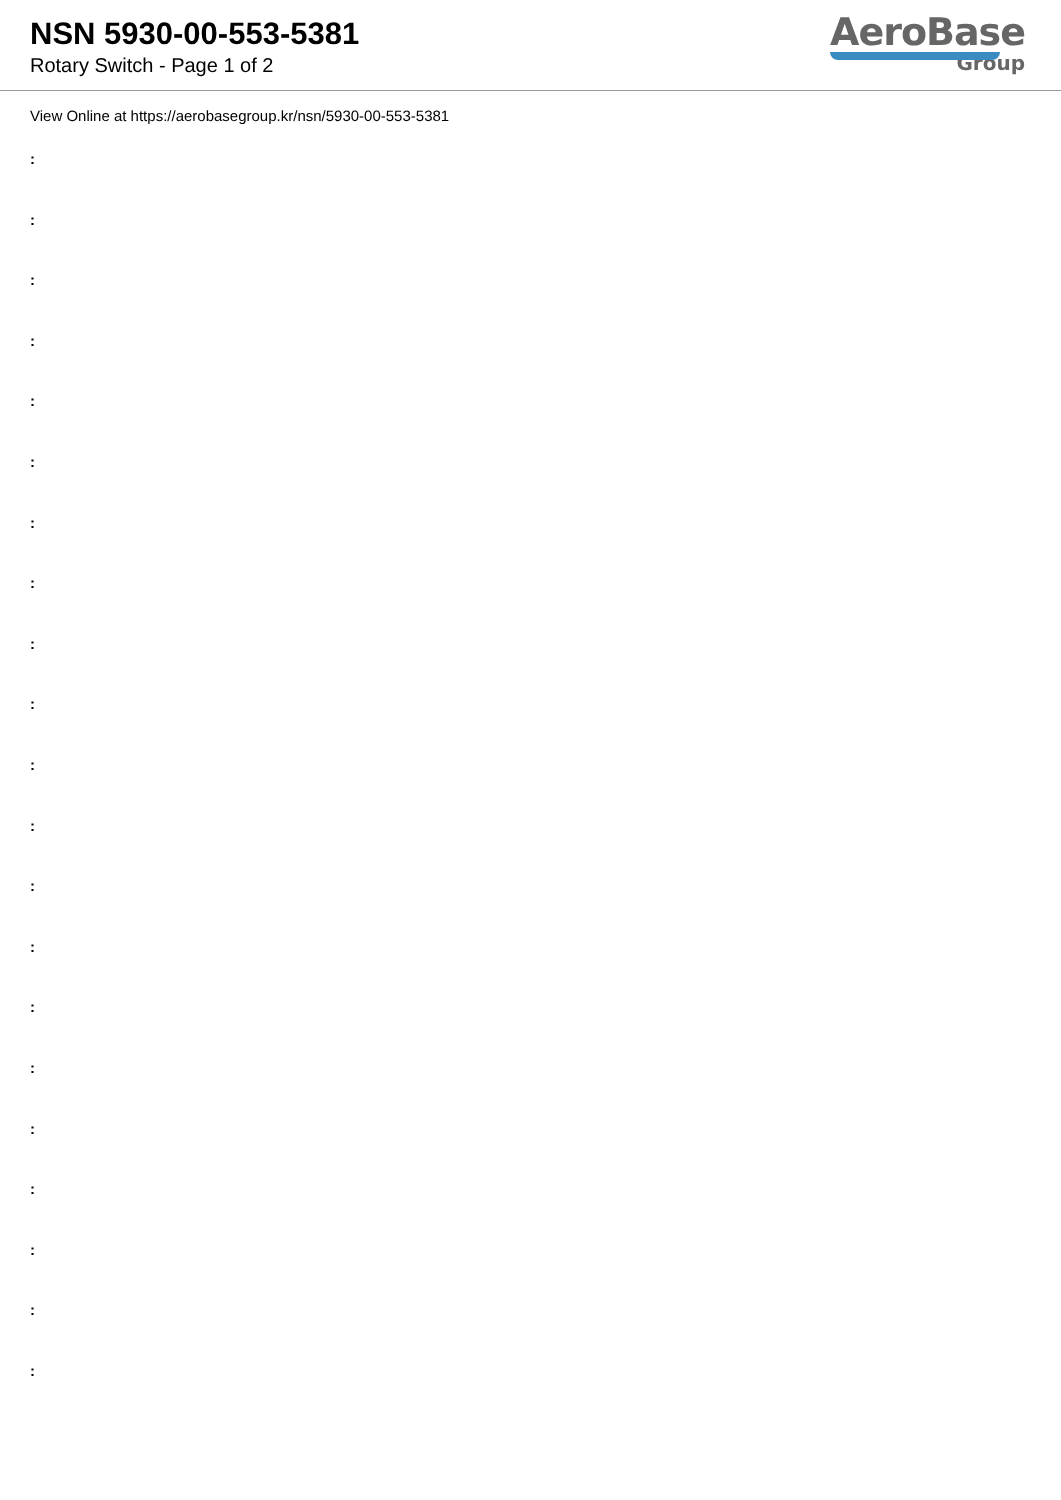NSN 5930-00-553-5381
Rotary Switch - Page 1 of 2
AeroBase
Group
View Online at https://aerobasegroup.kr/nsn/5930-00-553-5381
:
:
:
:
:
:
:
:
:
:
:
:
:
:
:
:
:
:
:
:
: